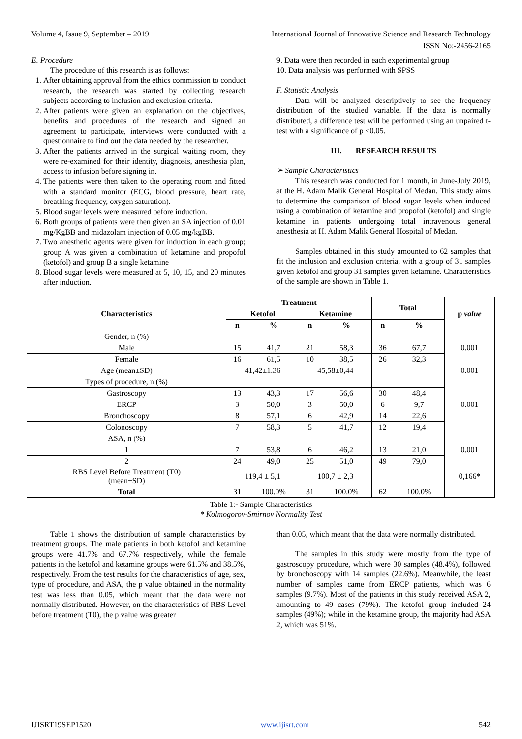Volume 4, Issue 9, September – 2019 International Journal of Innovative Science and Research Technology
ISSN No:-2456-2165
E. Procedure
The procedure of this research is as follows:
1. After obtaining approval from the ethics commission to conduct research, the research was started by collecting research subjects according to inclusion and exclusion criteria.
2. After patients were given an explanation on the objectives, benefits and procedures of the research and signed an agreement to participate, interviews were conducted with a questionnaire to find out the data needed by the researcher.
3. After the patients arrived in the surgical waiting room, they were re-examined for their identity, diagnosis, anesthesia plan, access to infusion before signing in.
4. The patients were then taken to the operating room and fitted with a standard monitor (ECG, blood pressure, heart rate, breathing frequency, oxygen saturation).
5. Blood sugar levels were measured before induction.
6. Both groups of patients were then given an SA injection of 0.01 mg/KgBB and midazolam injection of 0.05 mg/kgBB.
7. Two anesthetic agents were given for induction in each group; group A was given a combination of ketamine and propofol (ketofol) and group B a single ketamine
8. Blood sugar levels were measured at 5, 10, 15, and 20 minutes after induction.
9. Data were then recorded in each experimental group
10. Data analysis was performed with SPSS
F. Statistic Analysis
Data will be analyzed descriptively to see the frequency distribution of the studied variable. If the data is normally distributed, a difference test will be performed using an unpaired t-test with a significance of p <0.05.
III. RESEARCH RESULTS
➢ Sample Characteristics
This research was conducted for 1 month, in June-July 2019, at the H. Adam Malik General Hospital of Medan. This study aims to determine the comparison of blood sugar levels when induced using a combination of ketamine and propofol (ketofol) and single ketamine in patients undergoing total intravenous general anesthesia at H. Adam Malik General Hospital of Medan.
Samples obtained in this study amounted to 62 samples that fit the inclusion and exclusion criteria, with a group of 31 samples given ketofol and group 31 samples given ketamine. Characteristics of the sample are shown in Table 1.
| Characteristics | Treatment | | | | Total | | p value |
| --- | --- | --- | --- | --- | --- | --- | --- |
| | Ketofol | | Ketamine | | | | |
| | n | % | n | % | n | % | |
| Gender, n (%) | | | | | | | 0.001 |
| Male | 15 | 41,7 | 21 | 58,3 | 36 | 67,7 | |
| Female | 16 | 61,5 | 10 | 38,5 | 26 | 32,3 | |
| Age (mean±SD) | 41,42±1.36 | | 45,58±0,44 | | | | 0.001 |
| Types of procedure, n (%) | | | | | | | 0.001 |
| Gastroscopy | 13 | 43,3 | 17 | 56,6 | 30 | 48,4 | |
| ERCP | 3 | 50,0 | 3 | 50,0 | 6 | 9,7 | |
| Bronchoscopy | 8 | 57,1 | 6 | 42,9 | 14 | 22,6 | |
| Colonoscopy | 7 | 58,3 | 5 | 41,7 | 12 | 19,4 | |
| ASA, n (%) | | | | | | | 0.001 |
| 1 | 7 | 53,8 | 6 | 46,2 | 13 | 21,0 | |
| 2 | 24 | 49,0 | 25 | 51,0 | 49 | 79,0 | |
| RBS Level Before Treatment (T0) (mean±SD) | 119,4 ± 5,1 | | 100,7 ± 2,3 | | | | 0,166* |
| Total | 31 | 100.0% | 31 | 100.0% | 62 | 100.0% | |
Table 1:- Sample Characteristics
* Kolmogorov-Smirnov Normality Test
Table 1 shows the distribution of sample characteristics by treatment groups. The male patients in both ketofol and ketamine groups were 41.7% and 67.7% respectively, while the female patients in the ketofol and ketamine groups were 61.5% and 38.5%, respectively. From the test results for the characteristics of age, sex, type of procedure, and ASA, the p value obtained in the normality test was less than 0.05, which meant that the data were not normally distributed. However, on the characteristics of RBS Level before treatment (T0), the p value was greater
than 0.05, which meant that the data were normally distributed.
The samples in this study were mostly from the type of gastroscopy procedure, which were 30 samples (48.4%), followed by bronchoscopy with 14 samples (22.6%). Meanwhile, the least number of samples came from ERCP patients, which was 6 samples (9.7%). Most of the patients in this study received ASA 2, amounting to 49 cases (79%). The ketofol group included 24 samples (49%); while in the ketamine group, the majority had ASA 2, which was 51%.
IJISRT19SEP1520 www.ijisrt.com 542